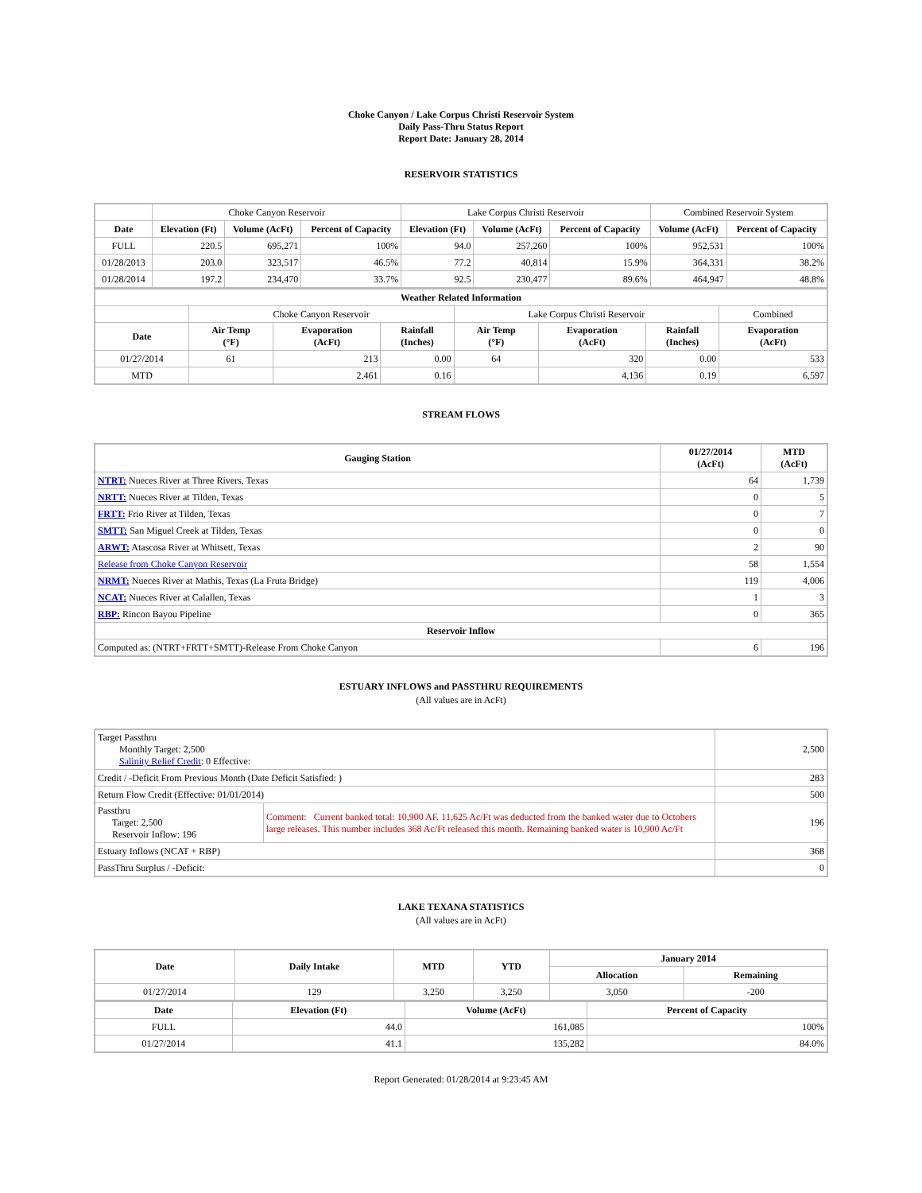Choke Canyon / Lake Corpus Christi Reservoir System
Daily Pass-Thru Status Report
Report Date: January 28, 2014
RESERVOIR STATISTICS
| | Choke Canyon Reservoir | | | Lake Corpus Christi Reservoir | | | Combined Reservoir System | |
| Date | Elevation (Ft) | Volume (AcFt) | Percent of Capacity | Elevation (Ft) | Volume (AcFt) | Percent of Capacity | Volume (AcFt) | Percent of Capacity |
| FULL | 220.5 | 695,271 | 100% | 94.0 | 257,260 | 100% | 952,531 | 100% |
| 01/28/2013 | 203.0 | 323,517 | 46.5% | 77.2 | 40,814 | 15.9% | 364,331 | 38.2% |
| 01/28/2014 | 197.2 | 234,470 | 33.7% | 92.5 | 230,477 | 89.6% | 464,947 | 48.8% |
| Weather Related Information | | | | | | | |
| --- | --- | --- | --- | --- | --- | --- | --- |
| | Choke Canyon Reservoir | | | Lake Corpus Christi Reservoir | | | Combined |
| Date | Air Temp (°F) | Evaporation (AcFt) | Rainfall (Inches) | Air Temp (°F) | Evaporation (AcFt) | Rainfall (Inches) | Evaporation (AcFt) |
| 01/27/2014 | 61 | 213 | 0.00 | 64 | 320 | 0.00 | 533 |
| MTD | | 2,461 | 0.16 | | 4,136 | 0.19 | 6,597 |
STREAM FLOWS
| Gauging Station | 01/27/2014 (AcFt) | MTD (AcFt) |
| --- | --- | --- |
| NTRT: Nueces River at Three Rivers, Texas | 64 | 1,739 |
| NRTT: Nueces River at Tilden, Texas | 0 | 5 |
| FRTT: Frio River at Tilden, Texas | 0 | 7 |
| SMTT: San Miguel Creek at Tilden, Texas | 0 | 0 |
| ARWT: Atascosa River at Whitsett, Texas | 2 | 90 |
| Release from Choke Canyon Reservoir | 58 | 1,554 |
| NRMT: Nueces River at Mathis, Texas (La Fruta Bridge) | 119 | 4,006 |
| NCAT: Nueces River at Calallen, Texas | 1 | 3 |
| RBP: Rincon Bayou Pipeline | 0 | 365 |
| Reservoir Inflow | | |
| Computed as: (NTRT+FRTT+SMTT)-Release From Choke Canyon | 6 | 196 |
ESTUARY INFLOWS and PASSTHRU REQUIREMENTS
(All values are in AcFt)
| Target Passthru Monthly Target: 2,500 Salinity Relief Credit : 0 Effective: | | 2,500 |
| Credit / -Deficit From Previous Month (Date Deficit Satisfied: ) | | 283 |
| Return Flow Credit (Effective: 01/01/2014) | | 500 |
| Passthru Target: 2,500 Reservoir Inflow: 196 | Comment: Current banked total: 10,900 AF. 11,625 Ac/Ft was deducted from the banked water due to Octobers large releases. This number includes 368 Ac/Ft released this month. Remaining banked water is 10,900 Ac/Ft | 196 |
| Estuary Inflows (NCAT + RBP) | | 368 |
| PassThru Surplus / -Deficit: | | 0 |
LAKE TEXANA STATISTICS
(All values are in AcFt)
| Date | Daily Intake | MTD | YTD | January 2014 | |
| --- | --- | --- | --- | --- | --- |
| | | | | Allocation | Remaining |
| 01/27/2014 | 129 | 3,250 | 3,250 | 3,050 | -200 |
| Date | Elevation (Ft) | Volume (AcFt) | Percent of Capacity |
| --- | --- | --- | --- |
| FULL | 44.0 | 161,085 | 100% |
| 01/27/2014 | 41.1 | 135,282 | 84.0% |
Report Generated: 01/28/2014 at 9:23:45 AM